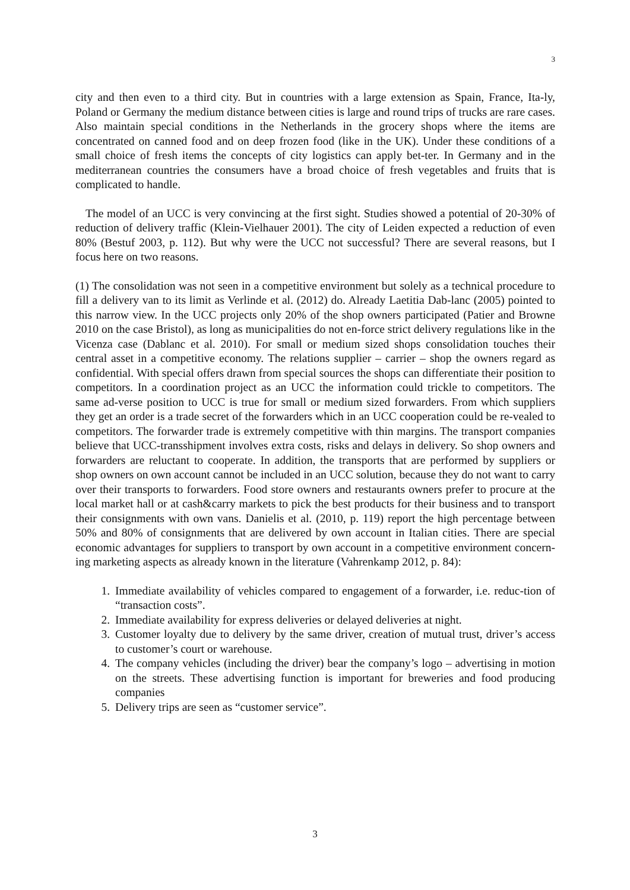3
city and then even to a third city. But in countries with a large extension as Spain, France, Ita-ly, Poland or Germany the medium distance between cities is large and round trips of trucks are rare cases. Also maintain special conditions in the Netherlands in the grocery shops where the items are concentrated on canned food and on deep frozen food (like in the UK). Under these conditions of a small choice of fresh items the concepts of city logistics can apply bet-ter. In Germany and in the mediterranean countries the consumers have a broad choice of fresh vegetables and fruits that is complicated to handle.
The model of an UCC is very convincing at the first sight. Studies showed a potential of 20-30% of reduction of delivery traffic (Klein-Vielhauer 2001). The city of Leiden expected a reduction of even 80% (Bestuf 2003, p. 112). But why were the UCC not successful? There are several reasons, but I focus here on two reasons.
(1) The consolidation was not seen in a competitive environment but solely as a technical procedure to fill a delivery van to its limit as Verlinde et al. (2012) do. Already Laetitia Dab-lanc (2005) pointed to this narrow view. In the UCC projects only 20% of the shop owners participated (Patier and Browne 2010 on the case Bristol), as long as municipalities do not en-force strict delivery regulations like in the Vicenza case (Dablanc et al. 2010). For small or medium sized shops consolidation touches their central asset in a competitive economy. The relations supplier – carrier – shop the owners regard as confidential. With special offers drawn from special sources the shops can differentiate their position to competitors. In a coordination project as an UCC the information could trickle to competitors. The same ad-verse position to UCC is true for small or medium sized forwarders. From which suppliers they get an order is a trade secret of the forwarders which in an UCC cooperation could be re-vealed to competitors. The forwarder trade is extremely competitive with thin margins. The transport companies believe that UCC-transshipment involves extra costs, risks and delays in delivery. So shop owners and forwarders are reluctant to cooperate. In addition, the transports that are performed by suppliers or shop owners on own account cannot be included in an UCC solution, because they do not want to carry over their transports to forwarders. Food store owners and restaurants owners prefer to procure at the local market hall or at cash&carry markets to pick the best products for their business and to transport their consignments with own vans. Danielis et al. (2010, p. 119) report the high percentage between 50% and 80% of consignments that are delivered by own account in Italian cities. There are special economic advantages for suppliers to transport by own account in a competitive environment concern-ing marketing aspects as already known in the literature (Vahrenkamp 2012, p. 84):
1. Immediate availability of vehicles compared to engagement of a forwarder, i.e. reduc-tion of “transaction costs”.
2. Immediate availability for express deliveries or delayed deliveries at night.
3. Customer loyalty due to delivery by the same driver, creation of mutual trust, driver’s access to customer’s court or warehouse.
4. The company vehicles (including the driver) bear the company’s logo – advertising in motion on the streets. These advertising function is important for breweries and food producing companies
5. Delivery trips are seen as “customer service”.
3